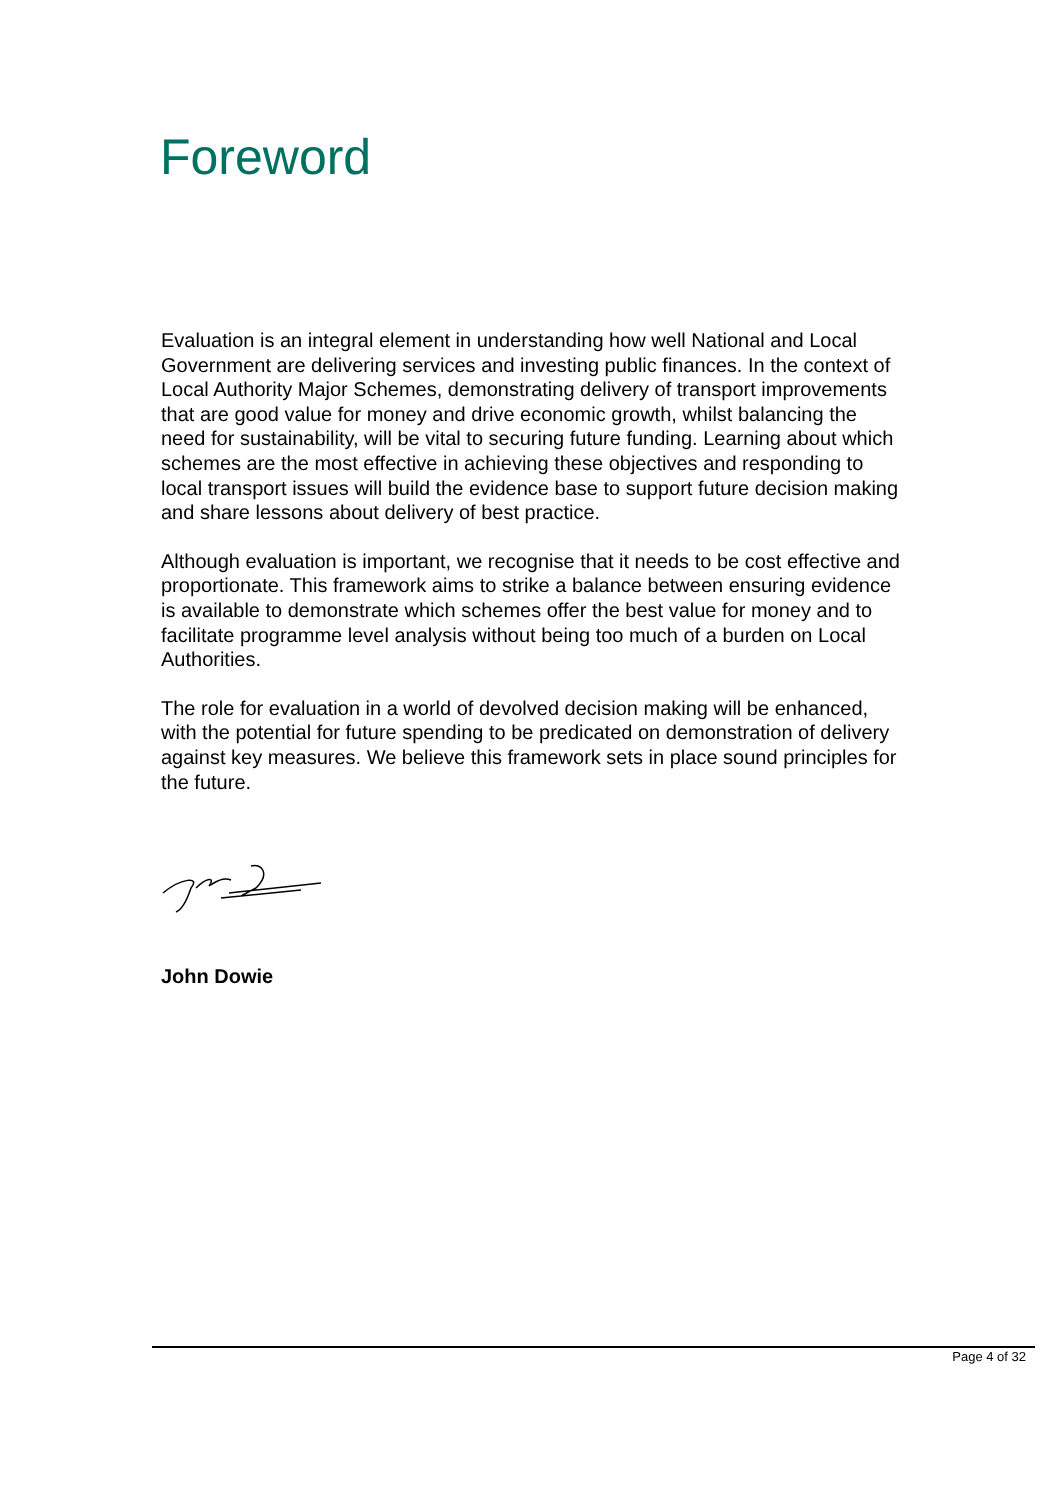Foreword
Evaluation is an integral element in understanding how well National and Local Government are delivering services and investing public finances. In the context of Local Authority Major Schemes, demonstrating delivery of transport improvements that are good value for money and drive economic growth, whilst balancing the need for sustainability, will be vital to securing future funding. Learning about which schemes are the most effective in achieving these objectives and responding to local transport issues will build the evidence base to support future decision making and share lessons about delivery of best practice.
Although evaluation is important, we recognise that it needs to be cost effective and proportionate. This framework aims to strike a balance between ensuring evidence is available to demonstrate which schemes offer the best value for money and to facilitate programme level analysis without being too much of a burden on Local Authorities.
The role for evaluation in a world of devolved decision making will be enhanced, with the potential for future spending to be predicated on demonstration of delivery against key measures. We believe this framework sets in place sound principles for the future.
John Dowie
Page 4 of 32